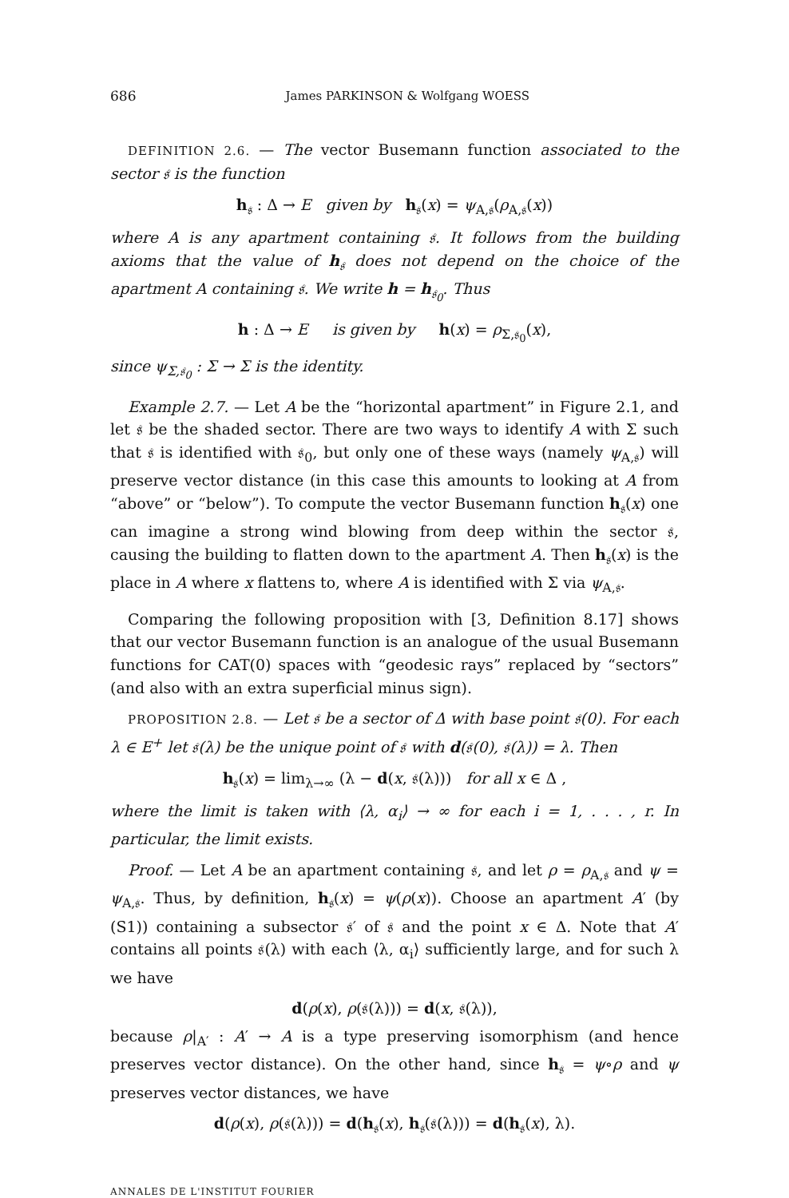686 James PARKINSON & Wolfgang WOESS
DEFINITION 2.6. — The vector Busemann function associated to the sector 𝔰 is the function
h<sub>𝔰</sub> : Δ → E given by h<sub>𝔰</sub>(x) = ψ<sub>A,𝔰</sub>(ρ<sub>A,𝔰</sub>(x))
where A is any apartment containing 𝔰. It follows from the building axioms that the value of h<sub>𝔰</sub> does not depend on the choice of the apartment A containing 𝔰. We write h = h<sub>𝔰<sub>0</sub></sub>. Thus
h : Δ → E is given by h(x) = ρ<sub>Σ,𝔰<sub>0</sub></sub>(x),
since ψ<sub>Σ,𝔰<sub>0</sub></sub> : Σ → Σ is the identity.
Example 2.7. — Let A be the “horizontal apartment” in Figure 2.1, and let 𝔰 be the shaded sector. There are two ways to identify A with Σ such that 𝔰 is identified with 𝔰<sub>0</sub>, but only one of these ways (namely ψ<sub>A,𝔰</sub>) will preserve vector distance (in this case this amounts to looking at A from “above” or “below”). To compute the vector Busemann function h<sub>𝔰</sub>(x) one can imagine a strong wind blowing from deep within the sector 𝔰, causing the building to flatten down to the apartment A. Then h<sub>𝔰</sub>(x) is the place in A where x flattens to, where A is identified with Σ via ψ<sub>A,𝔰</sub>.
Comparing the following proposition with [3, Definition 8.17] shows that our vector Busemann function is an analogue of the usual Busemann functions for CAT(0) spaces with “geodesic rays” replaced by “sectors” (and also with an extra superficial minus sign).
PROPOSITION 2.8. — Let 𝔰 be a sector of Δ with base point 𝔰(0). For each λ ∈ E<sup>+</sup> let 𝔰(λ) be the unique point of 𝔰 with d(𝔰(0), 𝔰(λ)) = λ. Then
h<sub>𝔰</sub>(x) = lim<sub>λ→∞</sub> (λ − d(x, 𝔰(λ))) for all x ∈ Δ ,
where the limit is taken with ⟨λ, α<sub>i</sub>⟩ → ∞ for each i = 1, . . . , r. In particular, the limit exists.
Proof. — Let A be an apartment containing 𝔰, and let ρ = ρ<sub>A,𝔰</sub> and ψ = ψ<sub>A,𝔰</sub>. Thus, by definition, h<sub>𝔰</sub>(x) = ψ(ρ(x)). Choose an apartment A′ (by (S1)) containing a subsector 𝔰′ of 𝔰 and the point x ∈ Δ. Note that A′ contains all points 𝔰(λ) with each ⟨λ, α<sub>i</sub>⟩ sufficiently large, and for such λ we have
d(ρ(x), ρ(𝔰(λ))) = d(x, 𝔰(λ)),
because ρ|<sub>A′</sub> : A′ → A is a type preserving isomorphism (and hence preserves vector distance). On the other hand, since h<sub>𝔰</sub> = ψ∘ρ and ψ preserves vector distances, we have
d(ρ(x), ρ(𝔰(λ))) = d(h<sub>𝔰</sub>(x), h<sub>𝔰</sub>(𝔰(λ))) = d(h<sub>𝔰</sub>(x), λ).
ANNALES DE L'INSTITUT FOURIER